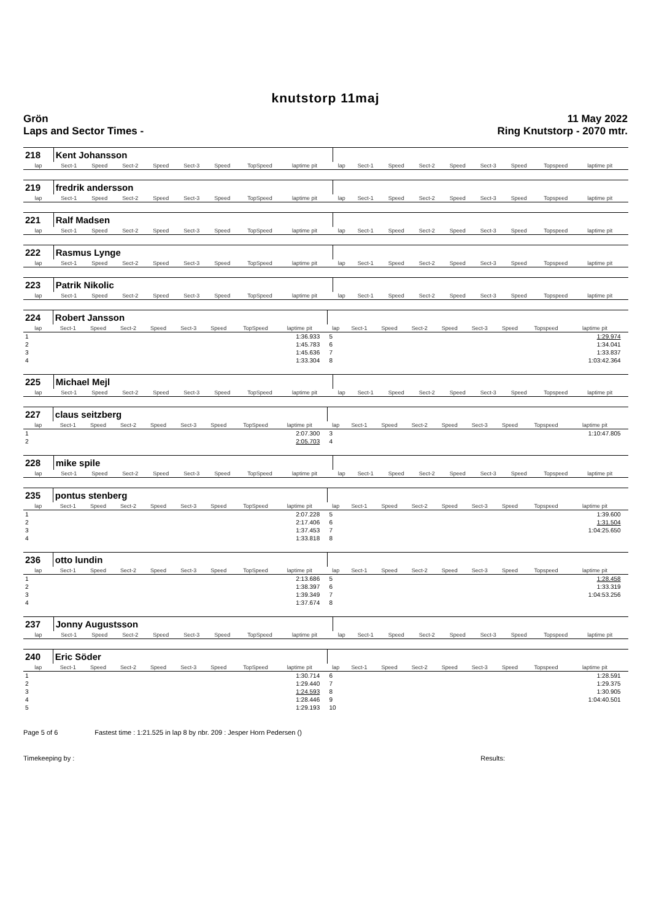knutstorp 11maj
Grön
Laps and Sector Times -
11 May 2022
Ring Knutstorp - 2070 mtr.
| 218 | Kent Johansson | | | | | | | | | | | | | | | | | | |
| lap | Sect-1 | Speed | Sect-2 | Speed | Sect-3 | Speed | TopSpeed | laptime pit | | lap | Sect-1 | Speed | Sect-2 | Speed | Sect-3 | Speed | Topspeed | laptime pit | |
| 219 | fredrik andersson | | | | | | | | | | | | | | | | | | |
| lap | Sect-1 | Speed | Sect-2 | Speed | Sect-3 | Speed | TopSpeed | laptime pit | | lap | Sect-1 | Speed | Sect-2 | Speed | Sect-3 | Speed | Topspeed | laptime pit | |
| 221 | Ralf Madsen | | | | | | | | | | | | | | | | | | |
| lap | Sect-1 | Speed | Sect-2 | Speed | Sect-3 | Speed | TopSpeed | laptime pit | | lap | Sect-1 | Speed | Sect-2 | Speed | Sect-3 | Speed | Topspeed | laptime pit | |
| 222 | Rasmus Lynge | | | | | | | | | | | | | | | | | | |
| lap | Sect-1 | Speed | Sect-2 | Speed | Sect-3 | Speed | TopSpeed | laptime pit | | lap | Sect-1 | Speed | Sect-2 | Speed | Sect-3 | Speed | Topspeed | laptime pit | |
| 223 | Patrik Nikolic | | | | | | | | | | | | | | | | | | |
| lap | Sect-1 | Speed | Sect-2 | Speed | Sect-3 | Speed | TopSpeed | laptime pit | | lap | Sect-1 | Speed | Sect-2 | Speed | Sect-3 | Speed | Topspeed | laptime pit | |
| 224 | Robert Jansson | | | | | | | | | | | | | | | | | | |
| lap | Sect-1 | Speed | Sect-2 | Speed | Sect-3 | Speed | TopSpeed | laptime pit | | lap | Sect-1 | Speed | Sect-2 | Speed | Sect-3 | Speed | Topspeed | laptime pit | |
| 1 | | | | | | | | 1:36.933 | | 5 | | | | | | | | 1:29.974 | |
| 2 | | | | | | | | 1:45.783 | | 6 | | | | | | | | 1:34.041 | |
| 3 | | | | | | | | 1:45.636 | | 7 | | | | | | | | 1:33.837 | |
| 4 | | | | | | | | 1:33.304 | | 8 | | | | | | | | 1:03:42.364 | |
| 225 | Michael Mejl | | | | | | | | | | | | | | | | | | |
| lap | Sect-1 | Speed | Sect-2 | Speed | Sect-3 | Speed | TopSpeed | laptime pit | | lap | Sect-1 | Speed | Sect-2 | Speed | Sect-3 | Speed | Topspeed | laptime pit | |
| 227 | claus seitzberg | | | | | | | | | | | | | | | | | | |
| lap | Sect-1 | Speed | Sect-2 | Speed | Sect-3 | Speed | TopSpeed | laptime pit | | lap | Sect-1 | Speed | Sect-2 | Speed | Sect-3 | Speed | Topspeed | laptime pit | |
| 1 | | | | | | | | 2:07.300 | | 3 | | | | | | | | 1:10:47.805 | |
| 2 | | | | | | | | 2:05.703 | | 4 | | | | | | | | | |
| 228 | mike spile | | | | | | | | | | | | | | | | | | |
| lap | Sect-1 | Speed | Sect-2 | Speed | Sect-3 | Speed | TopSpeed | laptime pit | | lap | Sect-1 | Speed | Sect-2 | Speed | Sect-3 | Speed | Topspeed | laptime pit | |
| 235 | pontus stenberg | | | | | | | | | | | | | | | | | | |
| lap | Sect-1 | Speed | Sect-2 | Speed | Sect-3 | Speed | TopSpeed | laptime pit | | lap | Sect-1 | Speed | Sect-2 | Speed | Sect-3 | Speed | Topspeed | laptime pit | |
| 1 | | | | | | | | 2:07.228 | | 5 | | | | | | | | 1:39.600 | |
| 2 | | | | | | | | 2:17.406 | | 6 | | | | | | | | 1:31.504 | |
| 3 | | | | | | | | 1:37.453 | | 7 | | | | | | | | 1:04:25.650 | |
| 4 | | | | | | | | 1:33.818 | | 8 | | | | | | | | | |
| 236 | otto lundin | | | | | | | | | | | | | | | | | | |
| lap | Sect-1 | Speed | Sect-2 | Speed | Sect-3 | Speed | TopSpeed | laptime pit | | lap | Sect-1 | Speed | Sect-2 | Speed | Sect-3 | Speed | Topspeed | laptime pit | |
| 1 | | | | | | | | 2:13.686 | | 5 | | | | | | | | 1:28.458 | |
| 2 | | | | | | | | 1:38.397 | | 6 | | | | | | | | 1:33.319 | |
| 3 | | | | | | | | 1:39.349 | | 7 | | | | | | | | 1:04:53.256 | |
| 4 | | | | | | | | 1:37.674 | | 8 | | | | | | | | | |
| 237 | Jonny Augustsson | | | | | | | | | | | | | | | | | | |
| lap | Sect-1 | Speed | Sect-2 | Speed | Sect-3 | Speed | TopSpeed | laptime pit | | lap | Sect-1 | Speed | Sect-2 | Speed | Sect-3 | Speed | Topspeed | laptime pit | |
| 240 | Eric Söder | | | | | | | | | | | | | | | | | | |
| lap | Sect-1 | Speed | Sect-2 | Speed | Sect-3 | Speed | TopSpeed | laptime pit | | lap | Sect-1 | Speed | Sect-2 | Speed | Sect-3 | Speed | Topspeed | laptime pit | |
| 1 | | | | | | | | 1:30.714 | | 6 | | | | | | | | 1:28.591 | |
| 2 | | | | | | | | 1:29.440 | | 7 | | | | | | | | 1:29.375 | |
| 3 | | | | | | | | 1:24.593 | | 8 | | | | | | | | 1:30.905 | |
| 4 | | | | | | | | 1:28.446 | | 9 | | | | | | | | 1:04:40.501 | |
| 5 | | | | | | | | 1:29.193 | | 10 | | | | | | | | | |
Page 5 of 6 Fastest time : 1:21.525 in lap 8 by nbr. 209 : Jesper Horn Pedersen ()
Timekeeping by : Results: